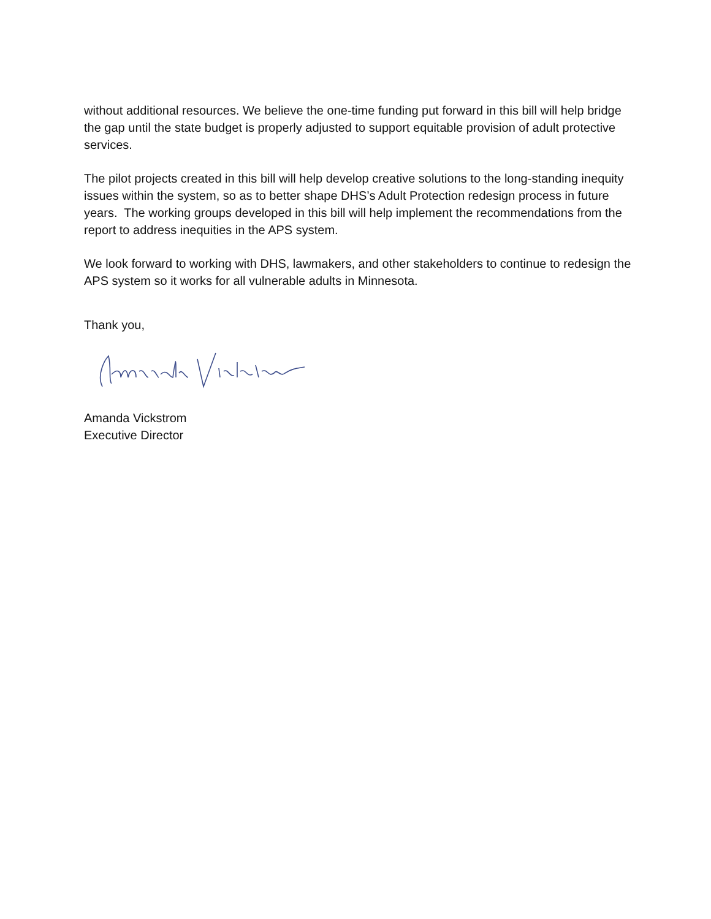without additional resources. We believe the one-time funding put forward in this bill will help bridge the gap until the state budget is properly adjusted to support equitable provision of adult protective services.
The pilot projects created in this bill will help develop creative solutions to the long-standing inequity issues within the system, so as to better shape DHS’s Adult Protection redesign process in future years. The working groups developed in this bill will help implement the recommendations from the report to address inequities in the APS system.
We look forward to working with DHS, lawmakers, and other stakeholders to continue to redesign the APS system so it works for all vulnerable adults in Minnesota.
Thank you,
Amanda Vickstrom
Executive Director